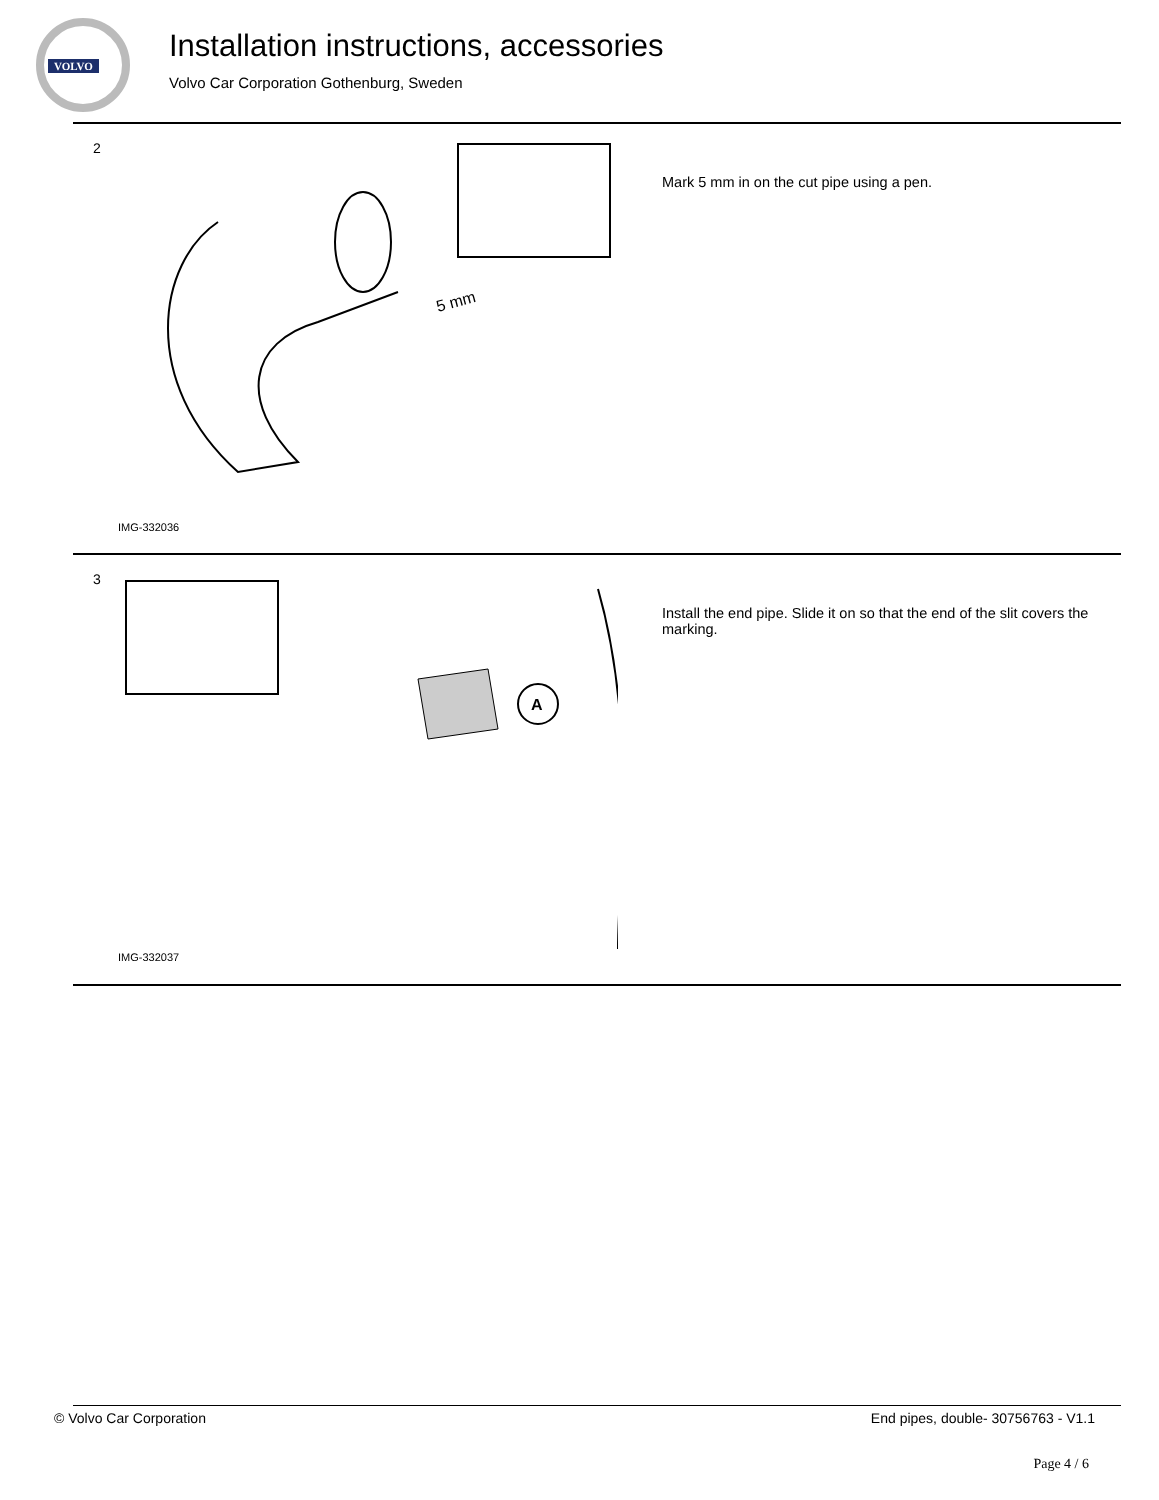VOLVO
Installation instructions, accessories
Volvo Car Corporation Gothenburg, Sweden
2
5 mm
IMG-332036
Mark 5 mm in on the cut pipe using a pen.
3
A
IMG-332037
Install the end pipe. Slide it on so that the end of the slit covers the marking.
© Volvo Car Corporation
End pipes, double- 30756763 - V1.1
Page 4 / 6